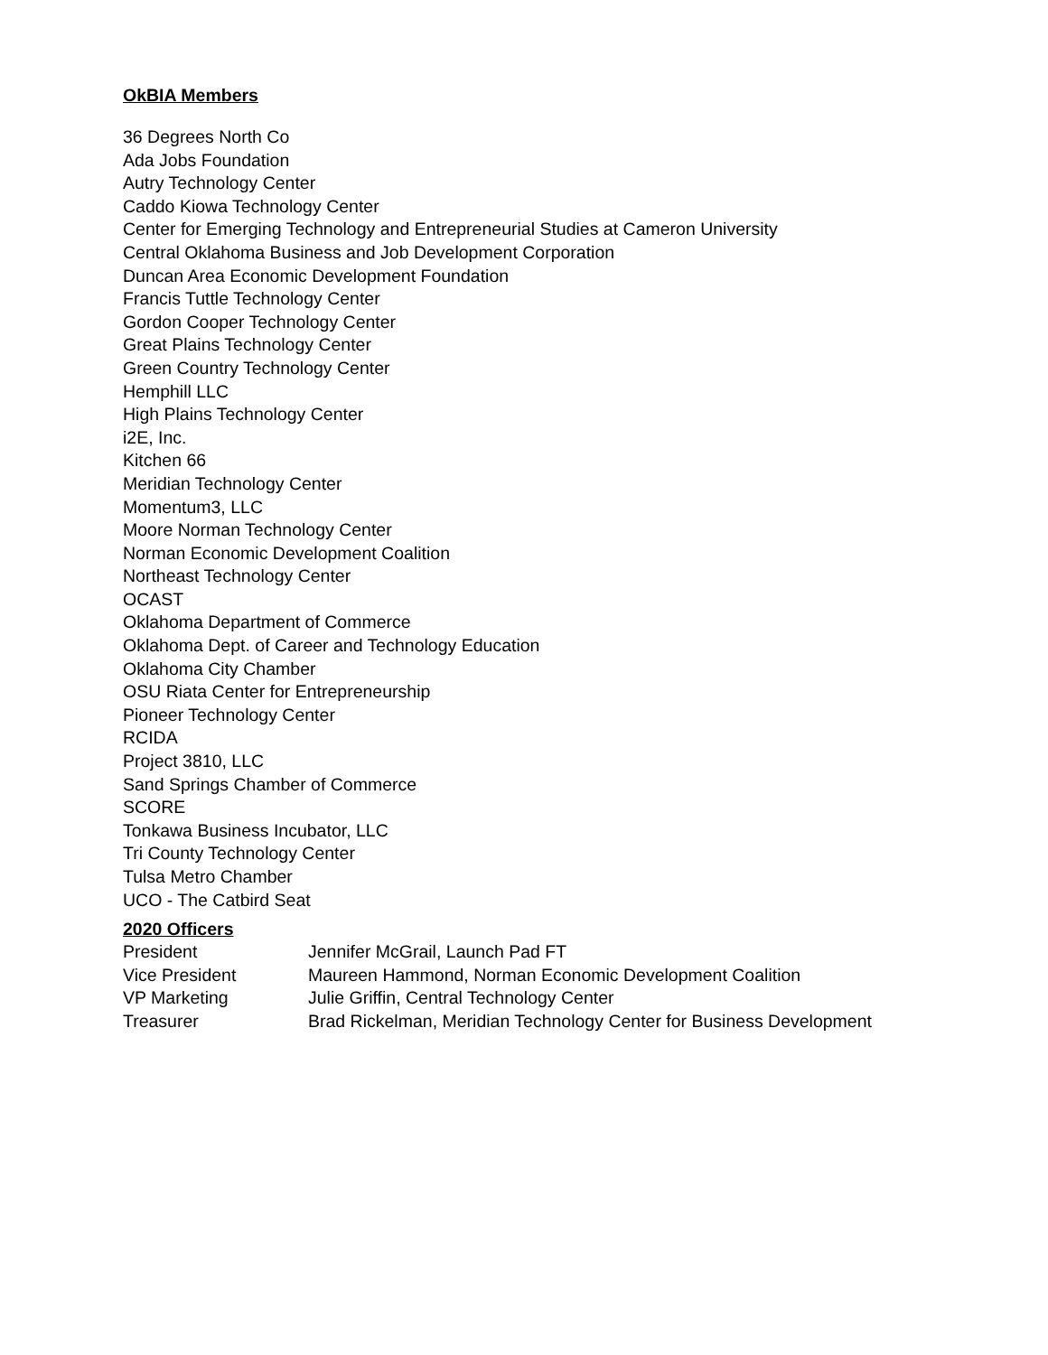OkBIA Members
36 Degrees North Co
Ada Jobs Foundation
Autry Technology Center
Caddo Kiowa Technology Center
Center for Emerging Technology and Entrepreneurial Studies at Cameron University
Central Oklahoma Business and Job Development Corporation
Duncan Area Economic Development Foundation
Francis Tuttle Technology Center
Gordon Cooper Technology Center
Great Plains Technology Center
Green Country Technology Center
Hemphill LLC
High Plains Technology Center
i2E, Inc.
Kitchen 66
Meridian Technology Center
Momentum3, LLC
Moore Norman Technology Center
Norman Economic Development Coalition
Northeast Technology Center
OCAST
Oklahoma Department of Commerce
Oklahoma Dept. of Career and Technology Education
Oklahoma City Chamber
OSU Riata Center for Entrepreneurship
Pioneer Technology Center
RCIDA
Project 3810, LLC
Sand Springs Chamber of Commerce
SCORE
Tonkawa Business Incubator, LLC
Tri County Technology Center
Tulsa Metro Chamber
UCO - The Catbird Seat
2020 Officers
| President | Jennifer McGrail, Launch Pad FT |
| Vice President | Maureen Hammond, Norman Economic Development Coalition |
| VP Marketing | Julie Griffin, Central Technology Center |
| Treasurer | Brad Rickelman, Meridian Technology Center for Business Development |